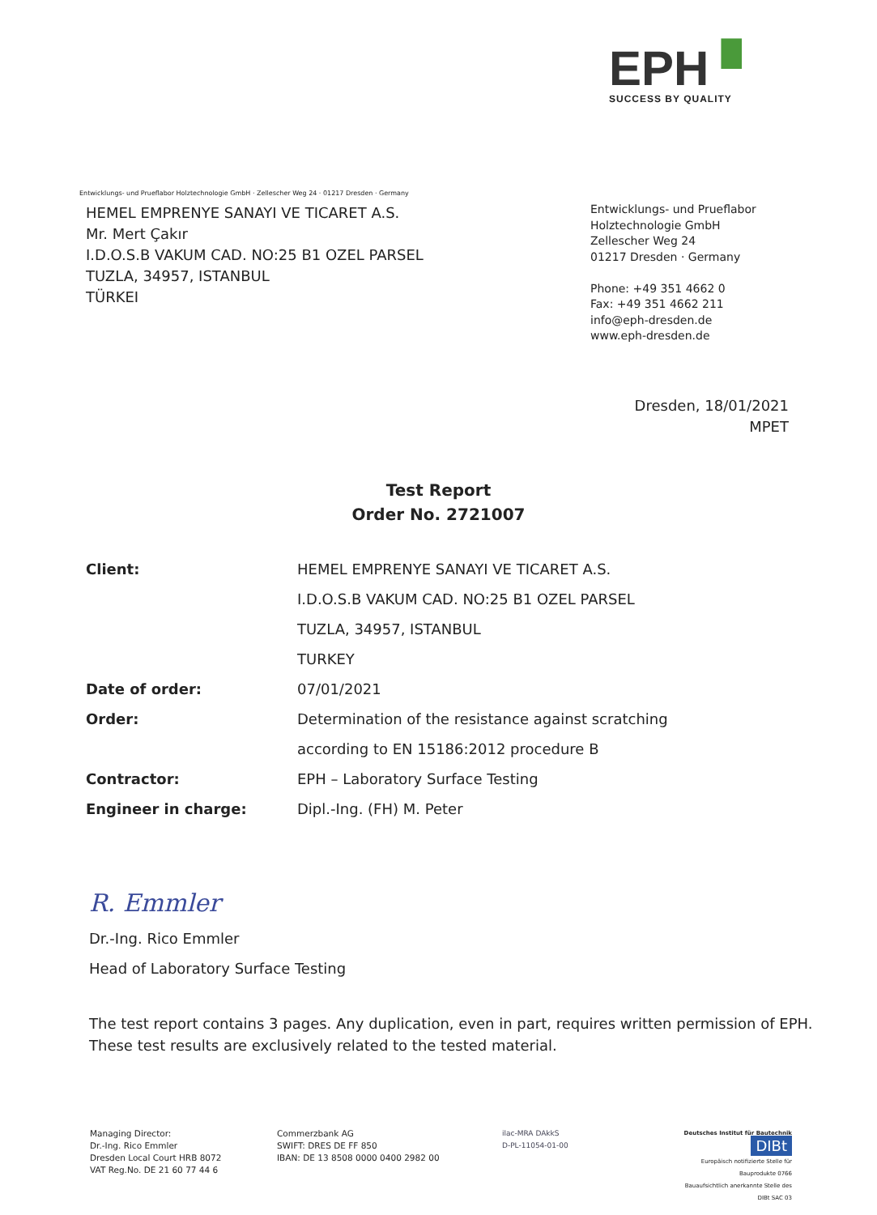EPH ▘
SUCCESS BY QUALITY
Entwicklungs- und Prueflabor Holztechnologie GmbH · Zellescher Weg 24 · 01217 Dresden · Germany
HEMEL EMPRENYE SANAYI VE TICARET A.S.
Mr. Mert Çakır
I.D.O.S.B VAKUM CAD. NO:25 B1 OZEL PARSEL
TUZLA, 34957, ISTANBUL
TÜRKEI
Entwicklungs- und Prueflabor
Holztechnologie GmbH
Zellescher Weg 24
01217 Dresden · Germany
Phone: +49 351 4662 0
Fax: +49 351 4662 211
info@eph-dresden.de
www.eph-dresden.de
Dresden, 18/01/2021
MPET
Test Report
Order No. 2721007
| Client: | HEMEL EMPRENYE SANAYI VE TICARET A.S. |
| | I.D.O.S.B VAKUM CAD. NO:25 B1 OZEL PARSEL |
| | TUZLA, 34957, ISTANBUL |
| | TURKEY |
| Date of order: | 07/01/2021 |
| Order: | Determination of the resistance against scratching |
| | according to EN 15186:2012 procedure B |
| Contractor: | EPH – Laboratory Surface Testing |
| Engineer in charge: | Dipl.-Ing. (FH) M. Peter |
R. Emmler
Dr.-Ing. Rico Emmler
Head of Laboratory Surface Testing
The test report contains 3 pages. Any duplication, even in part, requires written permission of EPH.
These test results are exclusively related to the tested material.
Managing Director:
Dr.-Ing. Rico Emmler
Dresden Local Court HRB 8072
VAT Reg.No. DE 21 60 77 44 6
Commerzbank AG
SWIFT: DRES DE FF 850
IBAN: DE 13 8508 0000 0400 2982 00
ilac-MRA DAkkS
D-PL-11054-01-00
Deutsches Institut für Bautechnik DIBt
Europäisch notifizierte Stelle für Bauprodukte 0766
Bauaufsichtlich anerkannte Stelle des DIBt SAC 03